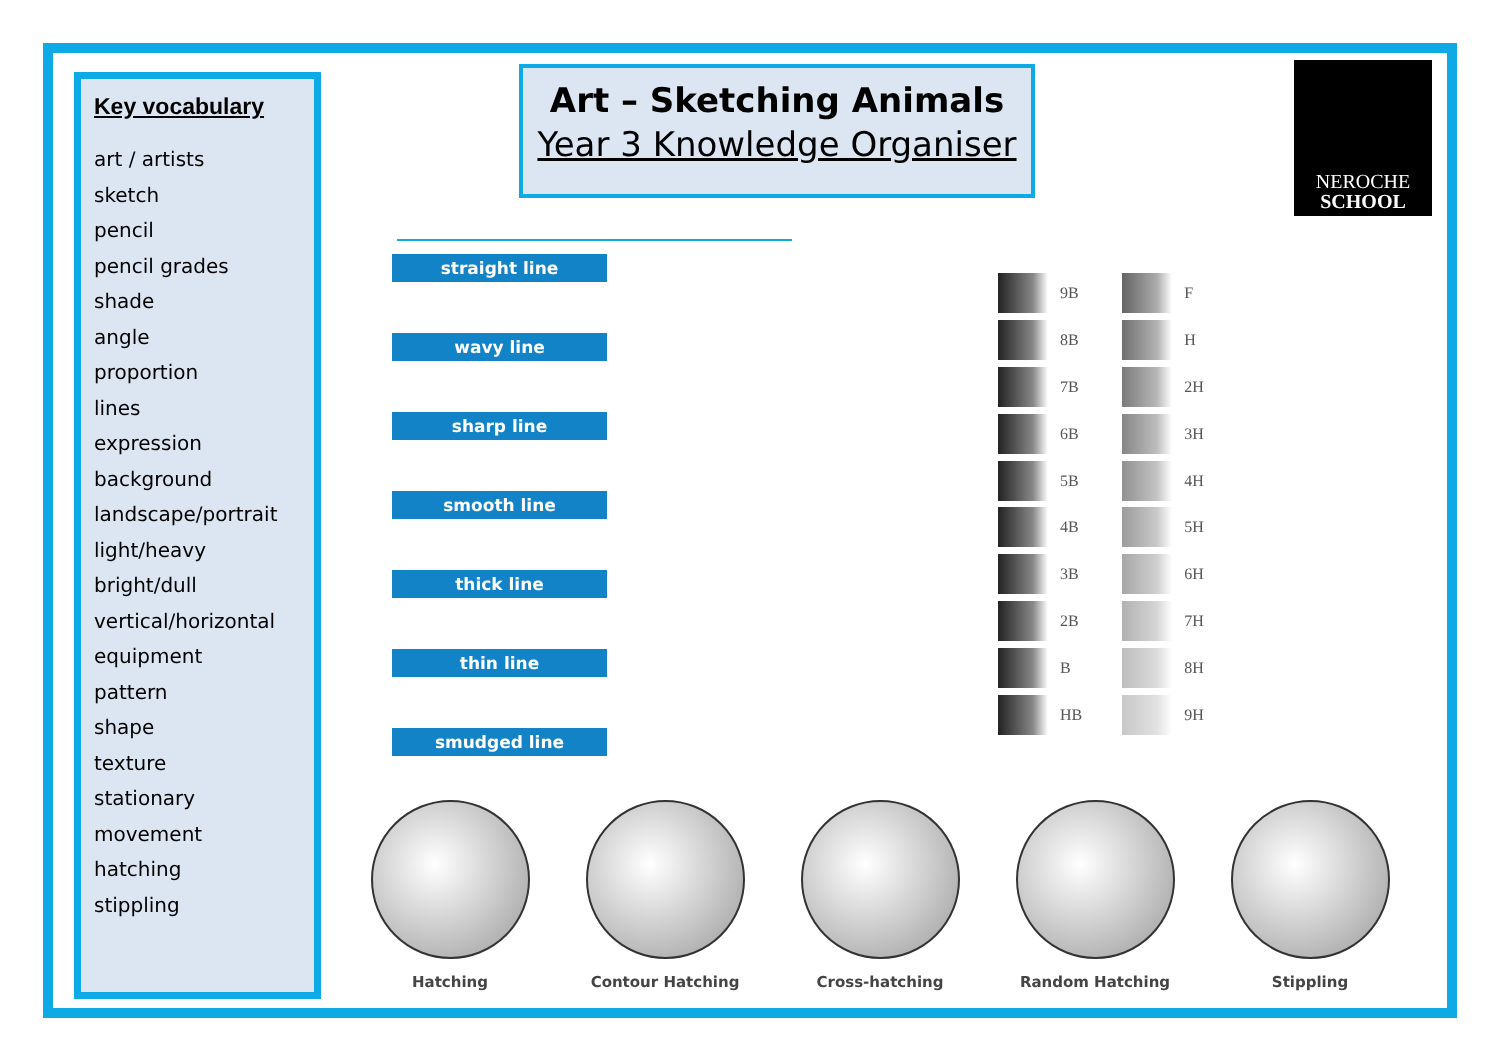Key vocabulary
art / artists
sketch
pencil
pencil grades
shade
angle
proportion
lines
expression
background
landscape/portrait
light/heavy
bright/dull
vertical/horizontal
equipment
pattern
shape
texture
stationary
movement
hatching
stippling
Art – Sketching Animals
Year 3 Knowledge Organiser
NEROCHE
SCHOOL
straight line
wavy line
sharp line
smooth line
thick line
thin line
smudged line
9B
8B
7B
6B
5B
4B
3B
2B
B
HB
F
H
2H
3H
4H
5H
6H
7H
8H
9H
Hatching Contour Hatching Cross-hatching Random Hatching Stippling